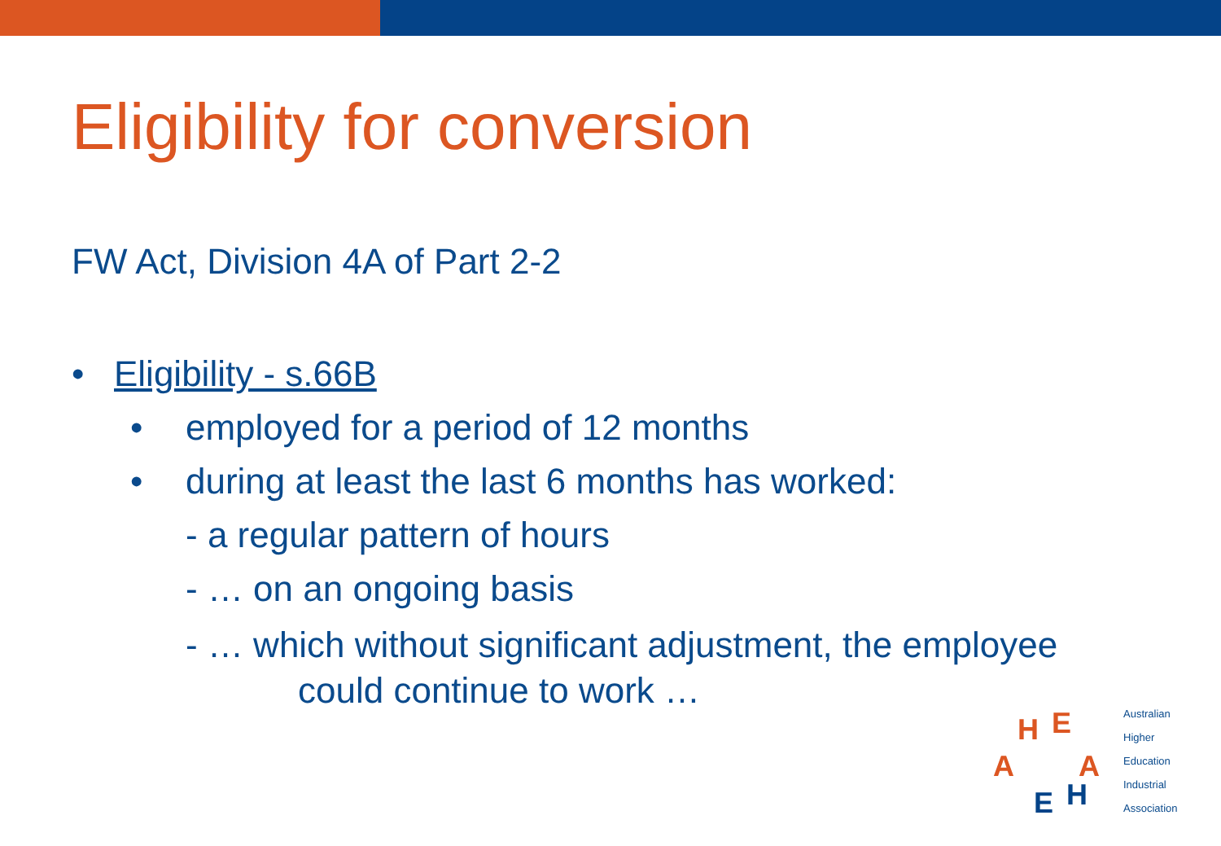Eligibility for conversion
FW Act, Division 4A of Part 2-2
• Eligibility - s.66B
• employed for a period of 12 months
• during at least the last 6 months has worked:
- a regular pattern of hours
- … on an ongoing basis
- … which without significant adjustment, the employee
could continue to work …
H E
A A
E H
Australian
Higher
Education
Industrial
Association